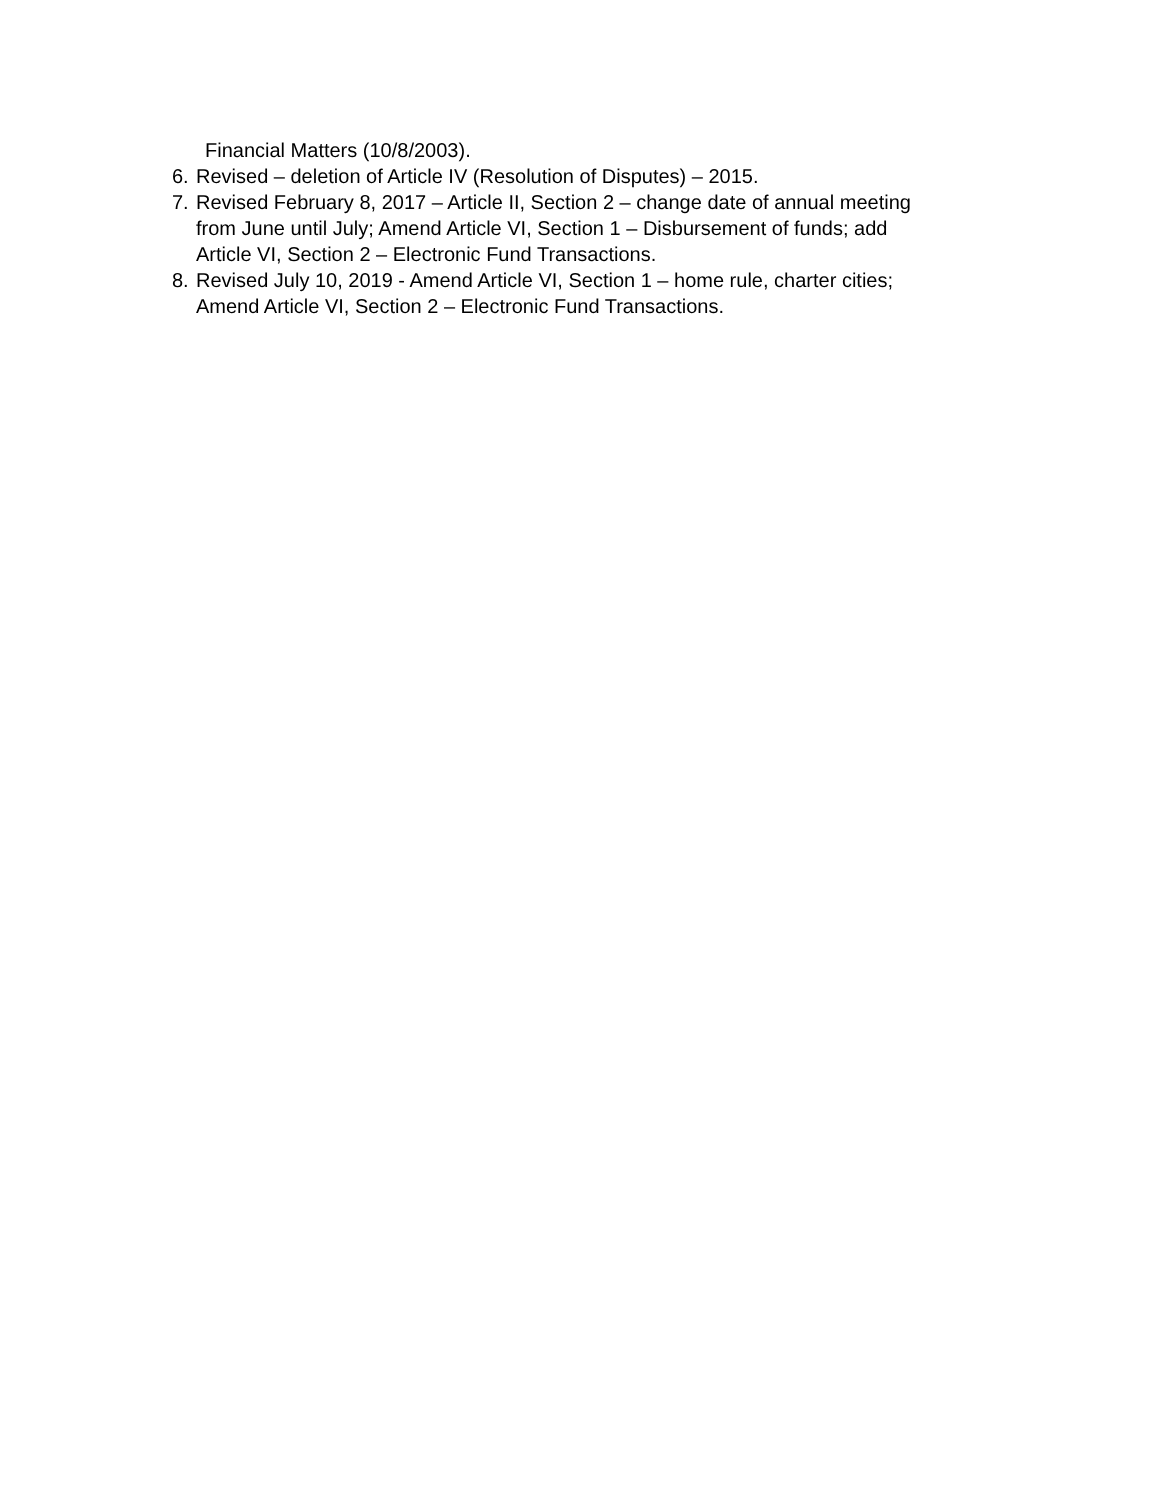Financial Matters (10/8/2003).
6. Revised – deletion of Article IV (Resolution of Disputes) – 2015.
7. Revised February 8, 2017 – Article II, Section 2 – change date of annual meeting
from June until July; Amend Article VI, Section 1 – Disbursement of funds; add
Article VI, Section 2 – Electronic Fund Transactions.
8. Revised July 10, 2019 - Amend Article VI, Section 1 – home rule, charter cities;
Amend Article VI, Section 2 – Electronic Fund Transactions.